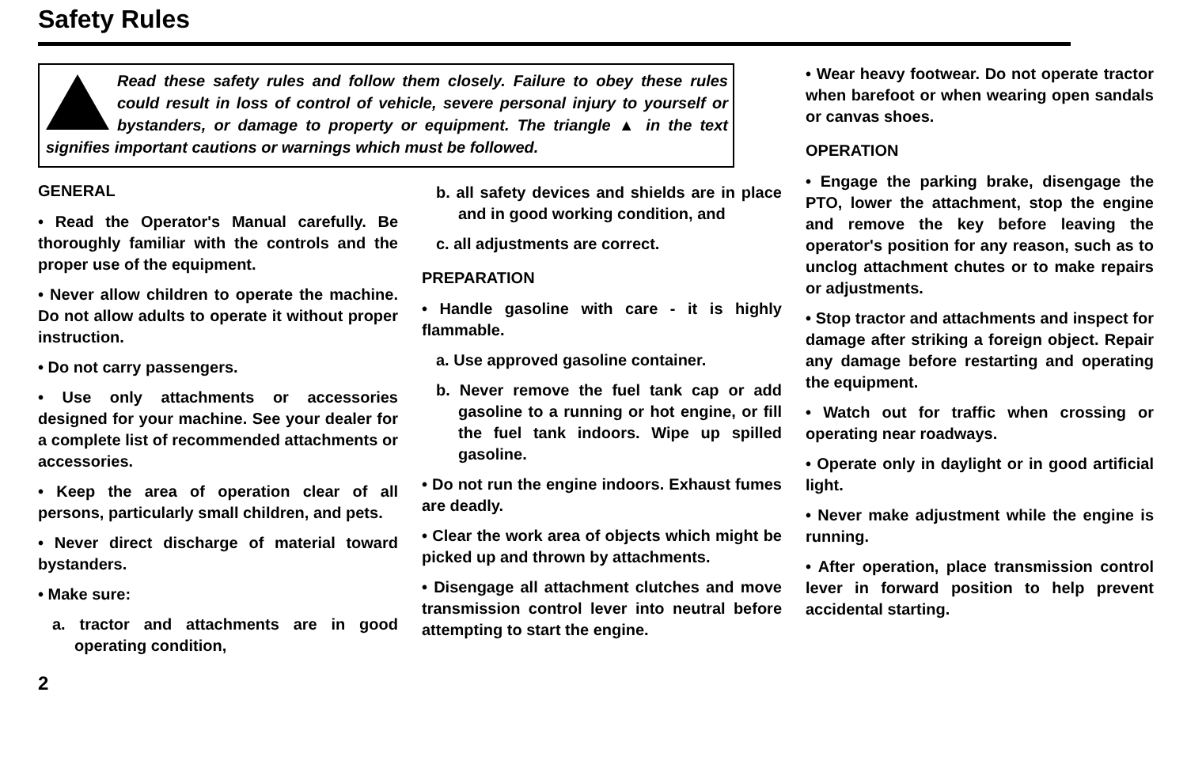Safety Rules
Read these safety rules and follow them closely. Failure to obey these rules could result in loss of control of vehicle, severe personal injury to yourself or bystanders, or damage to property or equipment. The triangle ▲ in the text signifies important cautions or warnings which must be followed.
GENERAL
• Read the Operator's Manual carefully. Be thoroughly familiar with the controls and the proper use of the equipment.
• Never allow children to operate the machine. Do not allow adults to operate it without proper instruction.
• Do not carry passengers.
• Use only attachments or accessories designed for your machine. See your dealer for a complete list of recommended attachments or accessories.
• Keep the area of operation clear of all persons, particularly small children, and pets.
• Never direct discharge of material toward bystanders.
• Make sure:
a. tractor and attachments are in good operating condition,
2
b. all safety devices and shields are in place and in good working condition, and
c. all adjustments are correct.
PREPARATION
• Handle gasoline with care - it is highly flammable.
a. Use approved gasoline container.
b. Never remove the fuel tank cap or add gasoline to a running or hot engine, or fill the fuel tank indoors. Wipe up spilled gasoline.
• Do not run the engine indoors. Exhaust fumes are deadly.
• Clear the work area of objects which might be picked up and thrown by attachments.
• Disengage all attachment clutches and move transmission control lever into neutral before attempting to start the engine.
• Wear heavy footwear. Do not operate tractor when barefoot or when wearing open sandals or canvas shoes.
OPERATION
• Engage the parking brake, disengage the PTO, lower the attachment, stop the engine and remove the key before leaving the operator's position for any reason, such as to unclog attachment chutes or to make repairs or adjustments.
• Stop tractor and attachments and inspect for damage after striking a foreign object. Repair any damage before restarting and operating the equipment.
• Watch out for traffic when crossing or operating near roadways.
• Operate only in daylight or in good artificial light.
• Never make adjustment while the engine is running.
• After operation, place transmission control lever in forward position to help prevent accidental starting.